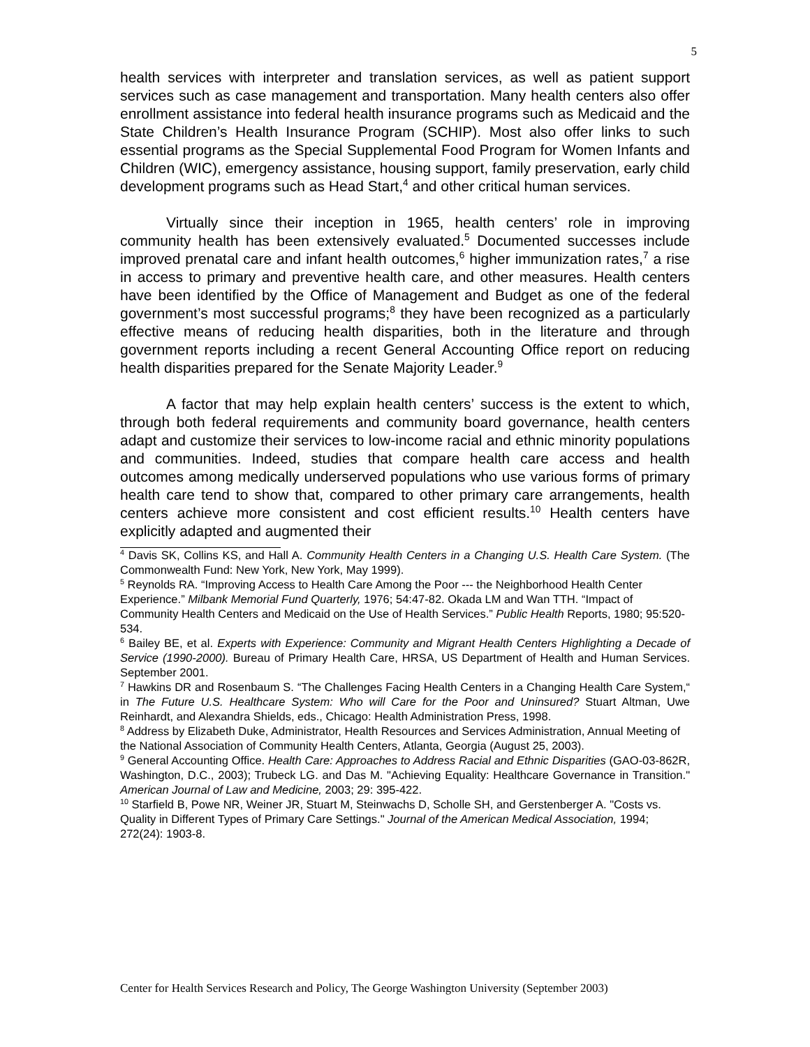5
health services with interpreter and translation services, as well as patient support services such as case management and transportation. Many health centers also offer enrollment assistance into federal health insurance programs such as Medicaid and the State Children’s Health Insurance Program (SCHIP). Most also offer links to such essential programs as the Special Supplemental Food Program for Women Infants and Children (WIC), emergency assistance, housing support, family preservation, early child development programs such as Head Start,<sup>4</sup> and other critical human services.
Virtually since their inception in 1965, health centers’ role in improving community health has been extensively evaluated.<sup>5</sup> Documented successes include improved prenatal care and infant health outcomes,<sup>6</sup> higher immunization rates,<sup>7</sup> a rise in access to primary and preventive health care, and other measures. Health centers have been identified by the Office of Management and Budget as one of the federal government’s most successful programs;<sup>8</sup> they have been recognized as a particularly effective means of reducing health disparities, both in the literature and through government reports including a recent General Accounting Office report on reducing health disparities prepared for the Senate Majority Leader.<sup>9</sup>
A factor that may help explain health centers’ success is the extent to which, through both federal requirements and community board governance, health centers adapt and customize their services to low-income racial and ethnic minority populations and communities. Indeed, studies that compare health care access and health outcomes among medically underserved populations who use various forms of primary health care tend to show that, compared to other primary care arrangements, health centers achieve more consistent and cost efficient results.<sup>10</sup> Health centers have explicitly adapted and augmented their
<sup>4</sup> Davis SK, Collins KS, and Hall A. Community Health Centers in a Changing U.S. Health Care System. (The Commonwealth Fund: New York, New York, May 1999).
<sup>5</sup> Reynolds RA. “Improving Access to Health Care Among the Poor --- the Neighborhood Health Center Experience.” Milbank Memorial Fund Quarterly, 1976; 54:47-82. Okada LM and Wan TTH. “Impact of Community Health Centers and Medicaid on the Use of Health Services.” Public Health Reports, 1980; 95:520-534.
<sup>6</sup> Bailey BE, et al. Experts with Experience: Community and Migrant Health Centers Highlighting a Decade of Service (1990-2000). Bureau of Primary Health Care, HRSA, US Department of Health and Human Services. September 2001.
<sup>7</sup> Hawkins DR and Rosenbaum S. “The Challenges Facing Health Centers in a Changing Health Care System,“ in The Future U.S. Healthcare System: Who will Care for the Poor and Uninsured? Stuart Altman, Uwe Reinhardt, and Alexandra Shields, eds., Chicago: Health Administration Press, 1998.
<sup>8</sup> Address by Elizabeth Duke, Administrator, Health Resources and Services Administration, Annual Meeting of the National Association of Community Health Centers, Atlanta, Georgia (August 25, 2003).
<sup>9</sup> General Accounting Office. Health Care: Approaches to Address Racial and Ethnic Disparities (GAO-03-862R, Washington, D.C., 2003); Trubeck LG. and Das M. "Achieving Equality: Healthcare Governance in Transition." American Journal of Law and Medicine, 2003; 29: 395-422.
<sup>10</sup> Starfield B, Powe NR, Weiner JR, Stuart M, Steinwachs D, Scholle SH, and Gerstenberger A. "Costs vs. Quality in Different Types of Primary Care Settings." Journal of the American Medical Association, 1994; 272(24): 1903-8.
Center for Health Services Research and Policy, The George Washington University (September 2003)